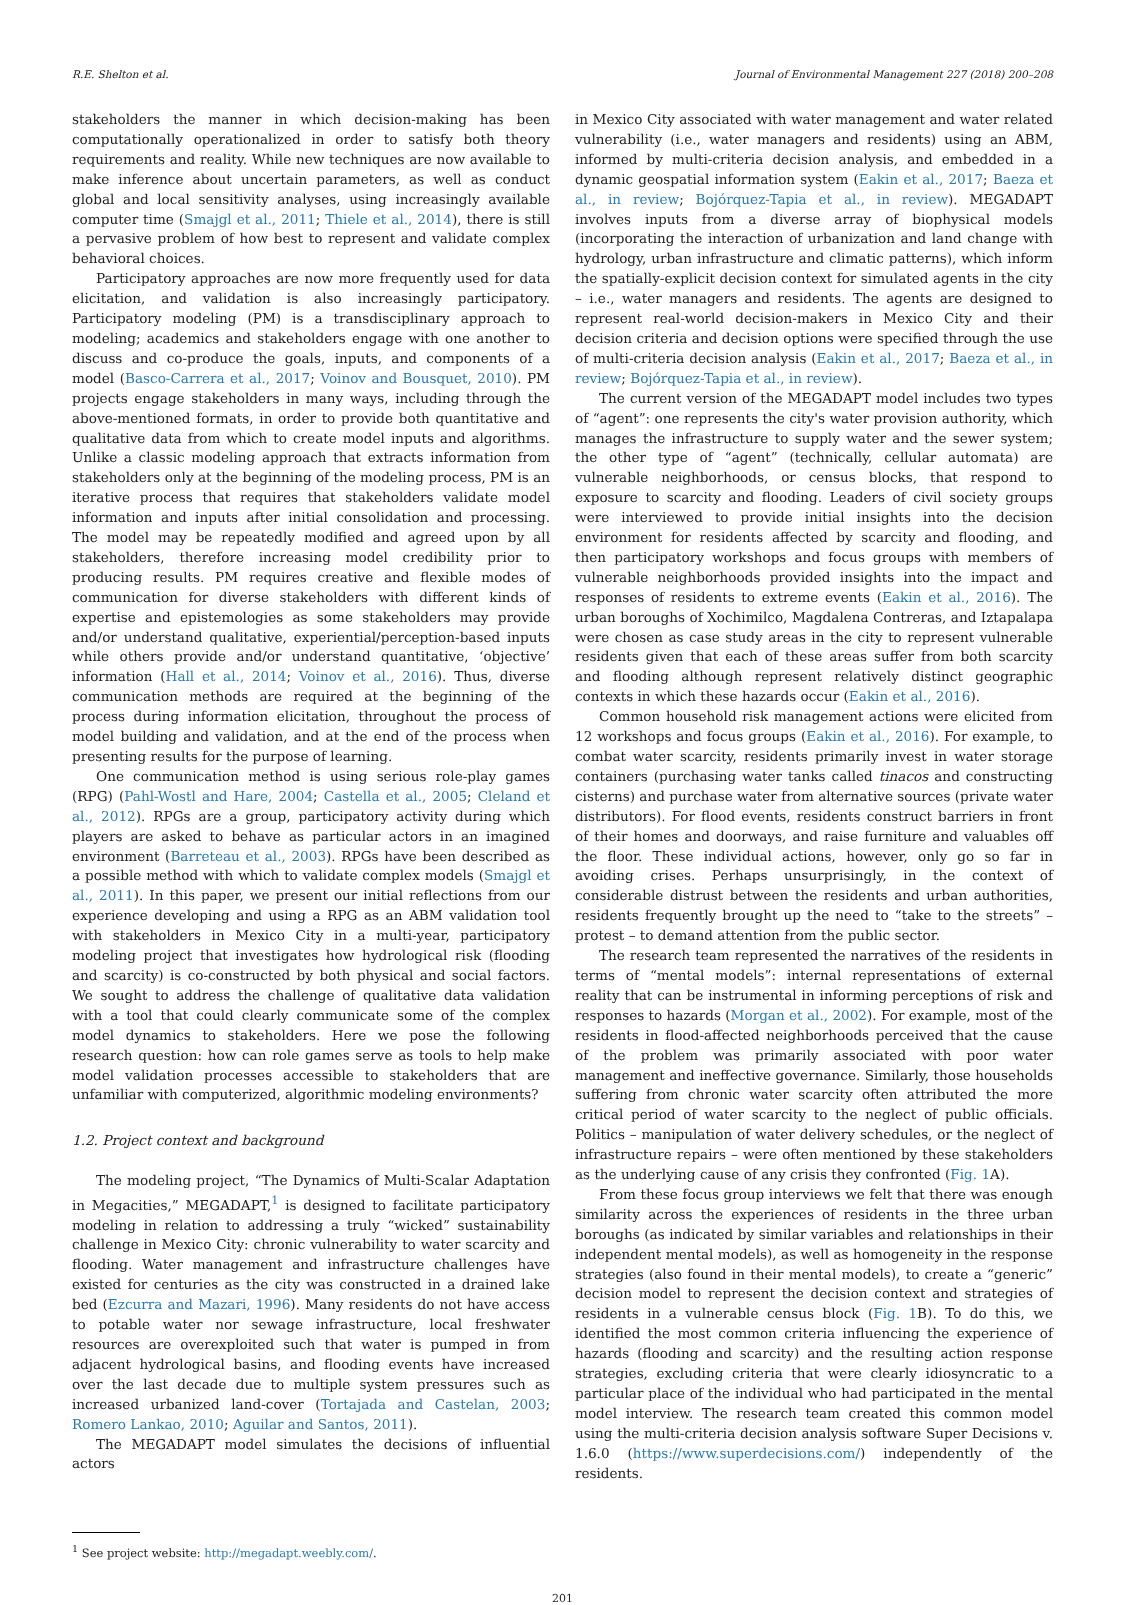R.E. Shelton et al. Journal of Environmental Management 227 (2018) 200–208
stakeholders the manner in which decision-making has been computationally operationalized in order to satisfy both theory requirements and reality. While new techniques are now available to make inference about uncertain parameters, as well as conduct global and local sensitivity analyses, using increasingly available computer time (Smajgl et al., 2011; Thiele et al., 2014), there is still a pervasive problem of how best to represent and validate complex behavioral choices.
Participatory approaches are now more frequently used for data elicitation, and validation is also increasingly participatory. Participatory modeling (PM) is a transdisciplinary approach to modeling; academics and stakeholders engage with one another to discuss and co-produce the goals, inputs, and components of a model (Basco-Carrera et al., 2017; Voinov and Bousquet, 2010). PM projects engage stakeholders in many ways, including through the above-mentioned formats, in order to provide both quantitative and qualitative data from which to create model inputs and algorithms. Unlike a classic modeling approach that extracts information from stakeholders only at the beginning of the modeling process, PM is an iterative process that requires that stakeholders validate model information and inputs after initial consolidation and processing. The model may be repeatedly modified and agreed upon by all stakeholders, therefore increasing model credibility prior to producing results. PM requires creative and flexible modes of communication for diverse stakeholders with different kinds of expertise and epistemologies as some stakeholders may provide and/or understand qualitative, experiential/perception-based inputs while others provide and/or understand quantitative, ‘objective’ information (Hall et al., 2014; Voinov et al., 2016). Thus, diverse communication methods are required at the beginning of the process during information elicitation, throughout the process of model building and validation, and at the end of the process when presenting results for the purpose of learning.
One communication method is using serious role-play games (RPG) (Pahl-Wostl and Hare, 2004; Castella et al., 2005; Cleland et al., 2012). RPGs are a group, participatory activity during which players are asked to behave as particular actors in an imagined environment (Barreteau et al., 2003). RPGs have been described as a possible method with which to validate complex models (Smajgl et al., 2011). In this paper, we present our initial reflections from our experience developing and using a RPG as an ABM validation tool with stakeholders in Mexico City in a multi-year, participatory modeling project that investigates how hydrological risk (flooding and scarcity) is co-constructed by both physical and social factors. We sought to address the challenge of qualitative data validation with a tool that could clearly communicate some of the complex model dynamics to stakeholders. Here we pose the following research question: how can role games serve as tools to help make model validation processes accessible to stakeholders that are unfamiliar with computerized, algorithmic modeling environments?
1.2. Project context and background
The modeling project, “The Dynamics of Multi-Scalar Adaptation in Megacities,” MEGADAPT,<sup>1</sup> is designed to facilitate participatory modeling in relation to addressing a truly “wicked” sustainability challenge in Mexico City: chronic vulnerability to water scarcity and flooding. Water management and infrastructure challenges have existed for centuries as the city was constructed in a drained lake bed (Ezcurra and Mazari, 1996). Many residents do not have access to potable water nor sewage infrastructure, local freshwater resources are overexploited such that water is pumped in from adjacent hydrological basins, and flooding events have increased over the last decade due to multiple system pressures such as increased urbanized land-cover (Tortajada and Castelan, 2003; Romero Lankao, 2010; Aguilar and Santos, 2011).
The MEGADAPT model simulates the decisions of influential actors
<sup>1</sup> See project website: http://megadapt.weebly.com/.
in Mexico City associated with water management and water related vulnerability (i.e., water managers and residents) using an ABM, informed by multi-criteria decision analysis, and embedded in a dynamic geospatial information system (Eakin et al., 2017; Baeza et al., in review; Bojórquez-Tapia et al., in review). MEGADAPT involves inputs from a diverse array of biophysical models (incorporating the interaction of urbanization and land change with hydrology, urban infrastructure and climatic patterns), which inform the spatially-explicit decision context for simulated agents in the city – i.e., water managers and residents. The agents are designed to represent real-world decision-makers in Mexico City and their decision criteria and decision options were specified through the use of multi-criteria decision analysis (Eakin et al., 2017; Baeza et al., in review; Bojórquez-Tapia et al., in review).
The current version of the MEGADAPT model includes two types of “agent”: one represents the city's water provision authority, which manages the infrastructure to supply water and the sewer system; the other type of “agent” (technically, cellular automata) are vulnerable neighborhoods, or census blocks, that respond to exposure to scarcity and flooding. Leaders of civil society groups were interviewed to provide initial insights into the decision environment for residents affected by scarcity and flooding, and then participatory workshops and focus groups with members of vulnerable neighborhoods provided insights into the impact and responses of residents to extreme events (Eakin et al., 2016). The urban boroughs of Xochimilco, Magdalena Contreras, and Iztapalapa were chosen as case study areas in the city to represent vulnerable residents given that each of these areas suffer from both scarcity and flooding although represent relatively distinct geographic contexts in which these hazards occur (Eakin et al., 2016).
Common household risk management actions were elicited from 12 workshops and focus groups (Eakin et al., 2016). For example, to combat water scarcity, residents primarily invest in water storage containers (purchasing water tanks called tinacos and constructing cisterns) and purchase water from alternative sources (private water distributors). For flood events, residents construct barriers in front of their homes and doorways, and raise furniture and valuables off the floor. These individual actions, however, only go so far in avoiding crises. Perhaps unsurprisingly, in the context of considerable distrust between the residents and urban authorities, residents frequently brought up the need to “take to the streets” – protest – to demand attention from the public sector.
The research team represented the narratives of the residents in terms of “mental models”: internal representations of external reality that can be instrumental in informing perceptions of risk and responses to hazards (Morgan et al., 2002). For example, most of the residents in flood-affected neighborhoods perceived that the cause of the problem was primarily associated with poor water management and ineffective governance. Similarly, those households suffering from chronic water scarcity often attributed the more critical period of water scarcity to the neglect of public officials. Politics – manipulation of water delivery schedules, or the neglect of infrastructure repairs – were often mentioned by these stakeholders as the underlying cause of any crisis they confronted (Fig. 1 A).
From these focus group interviews we felt that there was enough similarity across the experiences of residents in the three urban boroughs (as indicated by similar variables and relationships in their independent mental models), as well as homogeneity in the response strategies (also found in their mental models), to create a “generic” decision model to represent the decision context and strategies of residents in a vulnerable census block (Fig. 1 B). To do this, we identified the most common criteria influencing the experience of hazards (flooding and scarcity) and the resulting action response strategies, excluding criteria that were clearly idiosyncratic to a particular place of the individual who had participated in the mental model interview. The research team created this common model using the multi-criteria decision analysis software Super Decisions v. 1.6.0 (https://www.superdecisions.com/) independently of the residents.
201